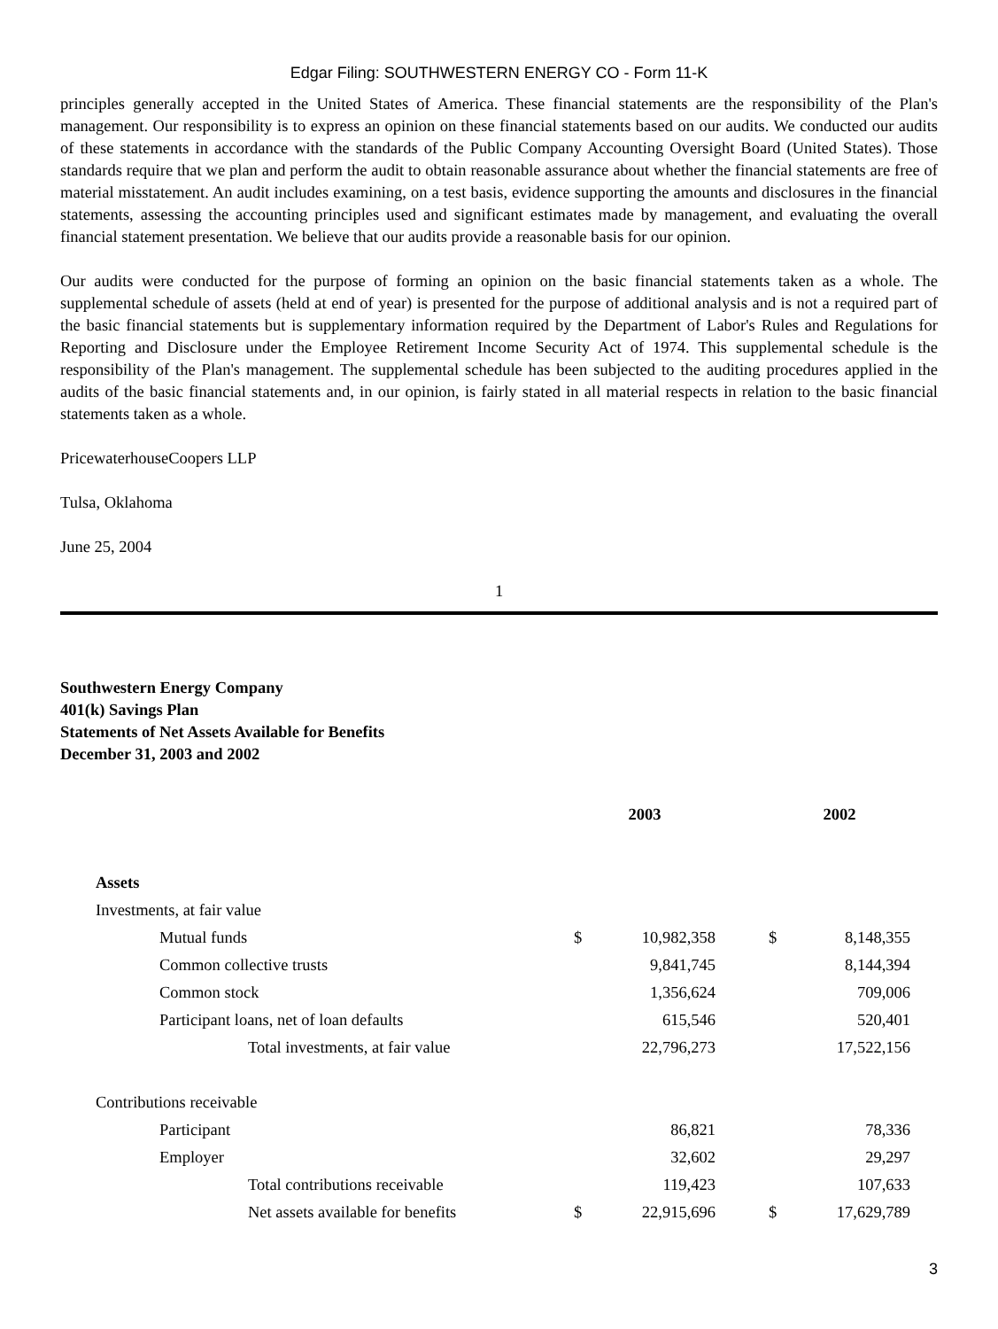Edgar Filing: SOUTHWESTERN ENERGY CO - Form 11-K
principles generally accepted in the United States of America. These financial statements are the responsibility of the Plan's management. Our responsibility is to express an opinion on these financial statements based on our audits. We conducted our audits of these statements in accordance with the standards of the Public Company Accounting Oversight Board (United States). Those standards require that we plan and perform the audit to obtain reasonable assurance about whether the financial statements are free of material misstatement. An audit includes examining, on a test basis, evidence supporting the amounts and disclosures in the financial statements, assessing the accounting principles used and significant estimates made by management, and evaluating the overall financial statement presentation. We believe that our audits provide a reasonable basis for our opinion.
Our audits were conducted for the purpose of forming an opinion on the basic financial statements taken as a whole. The supplemental schedule of assets (held at end of year) is presented for the purpose of additional analysis and is not a required part of the basic financial statements but is supplementary information required by the Department of Labor's Rules and Regulations for Reporting and Disclosure under the Employee Retirement Income Security Act of 1974. This supplemental schedule is the responsibility of the Plan's management. The supplemental schedule has been subjected to the auditing procedures applied in the audits of the basic financial statements and, in our opinion, is fairly stated in all material respects in relation to the basic financial statements taken as a whole.
PricewaterhouseCoopers LLP
Tulsa, Oklahoma
June 25, 2004
1
Southwestern Energy Company
401(k) Savings Plan
Statements of Net Assets Available for Benefits
December 31, 2003 and 2002
| | 2003 | | | 2002 | |
| --- | --- | --- | --- | --- | --- |
| Assets | | | | | |
| Investments, at fair value | | | | | |
| Mutual funds | $ | 10,982,358 | | $ | 8,148,355 |
| Common collective trusts | | 9,841,745 | | | 8,144,394 |
| Common stock | | 1,356,624 | | | 709,006 |
| Participant loans, net of loan defaults | | 615,546 | | | 520,401 |
| Total investments, at fair value | | 22,796,273 | | | 17,522,156 |
| Contributions receivable | | | | | |
| Participant | | 86,821 | | | 78,336 |
| Employer | | 32,602 | | | 29,297 |
| Total contributions receivable | | 119,423 | | | 107,633 |
| Net assets available for benefits | $ | 22,915,696 | | $ | 17,629,789 |
3